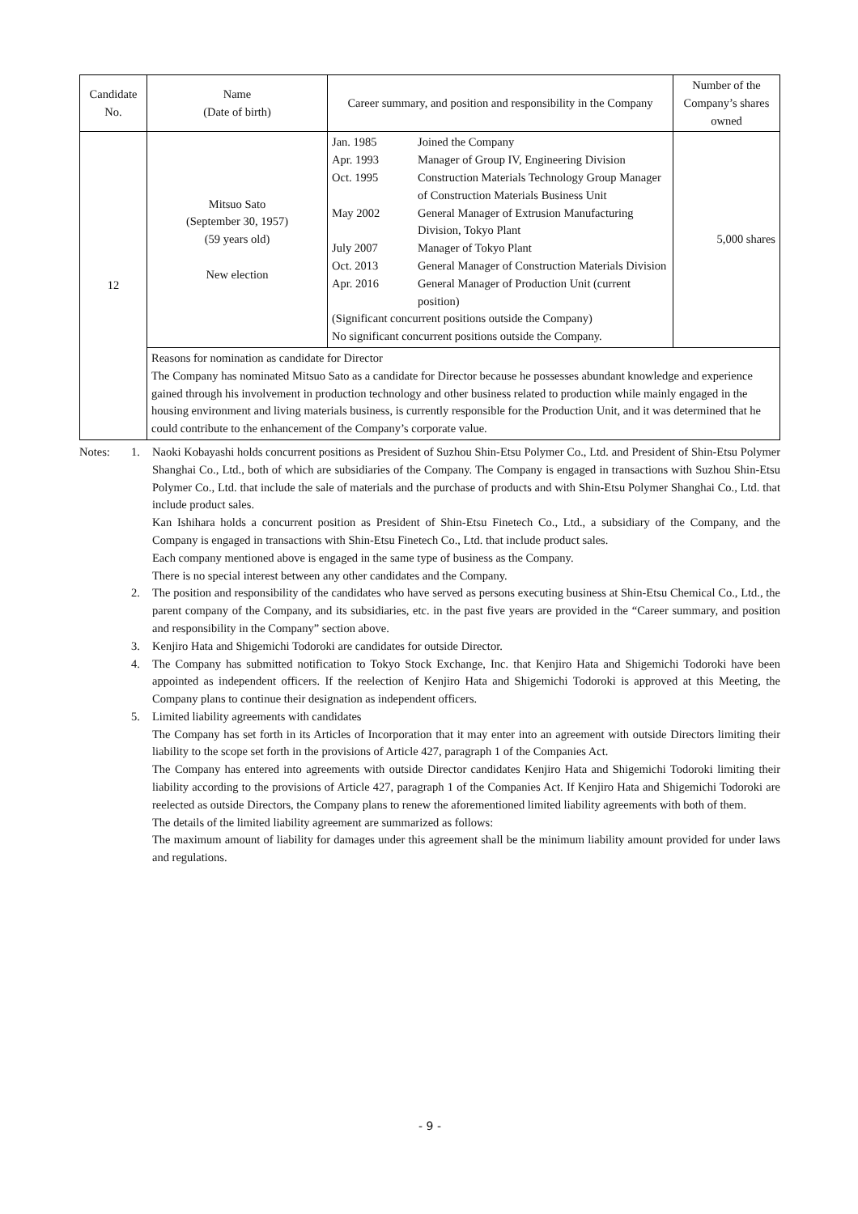| Candidate No. | Name (Date of birth) | Career summary, and position and responsibility in the Company | Number of the Company’s shares owned |
| --- | --- | --- | --- |
| 12 | Mitsuo Sato (September 30, 1957) (59 years old) New election | / Jan. 1985 / Joined the Company / / Apr. 1993 / Manager of Group IV, Engineering Division / / Oct. 1995 / Construction Materials Technology Group Manager of Construction Materials Business Unit / / May 2002 / General Manager of Extrusion Manufacturing Division, Tokyo Plant / / July 2007 / Manager of Tokyo Plant / / Oct. 2013 / General Manager of Construction Materials Division / / Apr. 2016 / General Manager of Production Unit (current position) / / (Significant concurrent positions outside the Company) / / / No significant concurrent positions outside the Company. / / | 5,000 shares |
| | Reasons for nomination as candidate for Director The Company has nominated Mitsuo Sato as a candidate for Director because he possesses abundant knowledge and experience gained through his involvement in production technology and other business related to production while mainly engaged in the housing environment and living materials business, is currently responsible for the Production Unit, and it was determined that he could contribute to the enhancement of the Company’s corporate value. | | |
Notes: 1. Naoki Kobayashi holds concurrent positions as President of Suzhou Shin-Etsu Polymer Co., Ltd. and President of Shin-Etsu Polymer Shanghai Co., Ltd., both of which are subsidiaries of the Company. The Company is engaged in transactions with Suzhou Shin-Etsu Polymer Co., Ltd. that include the sale of materials and the purchase of products and with Shin-Etsu Polymer Shanghai Co., Ltd. that include product sales.
Kan Ishihara holds a concurrent position as President of Shin-Etsu Finetech Co., Ltd., a subsidiary of the Company, and the Company is engaged in transactions with Shin-Etsu Finetech Co., Ltd. that include product sales.
Each company mentioned above is engaged in the same type of business as the Company.
There is no special interest between any other candidates and the Company.
2. The position and responsibility of the candidates who have served as persons executing business at Shin-Etsu Chemical Co., Ltd., the parent company of the Company, and its subsidiaries, etc. in the past five years are provided in the “Career summary, and position and responsibility in the Company” section above.
3. Kenjiro Hata and Shigemichi Todoroki are candidates for outside Director.
4. The Company has submitted notification to Tokyo Stock Exchange, Inc. that Kenjiro Hata and Shigemichi Todoroki have been appointed as independent officers. If the reelection of Kenjiro Hata and Shigemichi Todoroki is approved at this Meeting, the Company plans to continue their designation as independent officers.
5. Limited liability agreements with candidates
The Company has set forth in its Articles of Incorporation that it may enter into an agreement with outside Directors limiting their liability to the scope set forth in the provisions of Article 427, paragraph 1 of the Companies Act.
The Company has entered into agreements with outside Director candidates Kenjiro Hata and Shigemichi Todoroki limiting their liability according to the provisions of Article 427, paragraph 1 of the Companies Act. If Kenjiro Hata and Shigemichi Todoroki are reelected as outside Directors, the Company plans to renew the aforementioned limited liability agreements with both of them.
The details of the limited liability agreement are summarized as follows:
The maximum amount of liability for damages under this agreement shall be the minimum liability amount provided for under laws and regulations.
- 9 -